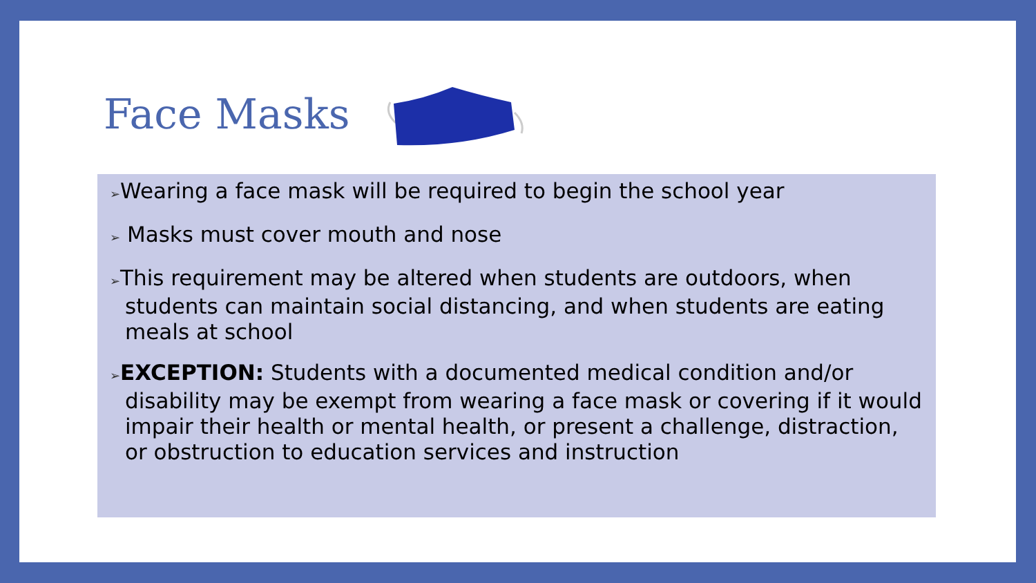Face Masks
➢Wearing a face mask will be required to begin the school year
➢ Masks must cover mouth and nose
➢This requirement may be altered when students are outdoors, when students can maintain social distancing, and when students are eating meals at school
➢EXCEPTION: Students with a documented medical condition and/or disability may be exempt from wearing a face mask or covering if it would impair their health or mental health, or present a challenge, distraction, or obstruction to education services and instruction